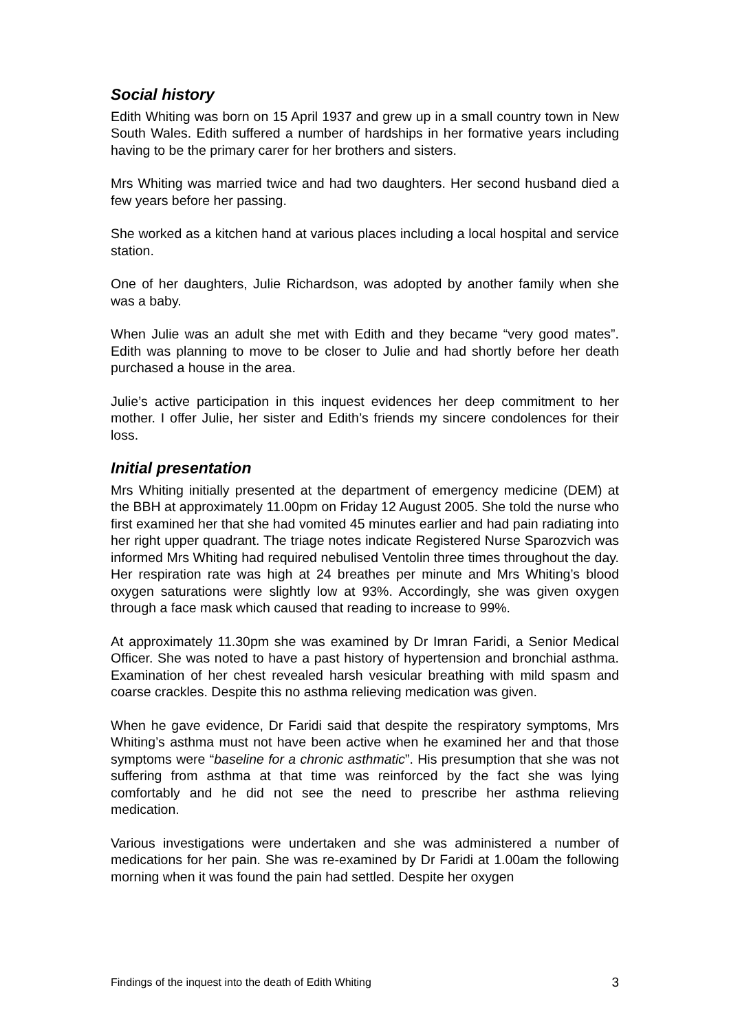Social history
Edith Whiting was born on 15 April 1937 and grew up in a small country town in New South Wales. Edith suffered a number of hardships in her formative years including having to be the primary carer for her brothers and sisters.
Mrs Whiting was married twice and had two daughters. Her second husband died a few years before her passing.
She worked as a kitchen hand at various places including a local hospital and service station.
One of her daughters, Julie Richardson, was adopted by another family when she was a baby.
When Julie was an adult she met with Edith and they became “very good mates”. Edith was planning to move to be closer to Julie and had shortly before her death purchased a house in the area.
Julie’s active participation in this inquest evidences her deep commitment to her mother. I offer Julie, her sister and Edith’s friends my sincere condolences for their loss.
Initial presentation
Mrs Whiting initially presented at the department of emergency medicine (DEM) at the BBH at approximately 11.00pm on Friday 12 August 2005. She told the nurse who first examined her that she had vomited 45 minutes earlier and had pain radiating into her right upper quadrant. The triage notes indicate Registered Nurse Sparozvich was informed Mrs Whiting had required nebulised Ventolin three times throughout the day. Her respiration rate was high at 24 breathes per minute and Mrs Whiting’s blood oxygen saturations were slightly low at 93%. Accordingly, she was given oxygen through a face mask which caused that reading to increase to 99%.
At approximately 11.30pm she was examined by Dr Imran Faridi, a Senior Medical Officer. She was noted to have a past history of hypertension and bronchial asthma. Examination of her chest revealed harsh vesicular breathing with mild spasm and coarse crackles. Despite this no asthma relieving medication was given.
When he gave evidence, Dr Faridi said that despite the respiratory symptoms, Mrs Whiting’s asthma must not have been active when he examined her and that those symptoms were “baseline for a chronic asthmatic”. His presumption that she was not suffering from asthma at that time was reinforced by the fact she was lying comfortably and he did not see the need to prescribe her asthma relieving medication.
Various investigations were undertaken and she was administered a number of medications for her pain. She was re-examined by Dr Faridi at 1.00am the following morning when it was found the pain had settled. Despite her oxygen
Findings of the inquest into the death of Edith Whiting 3